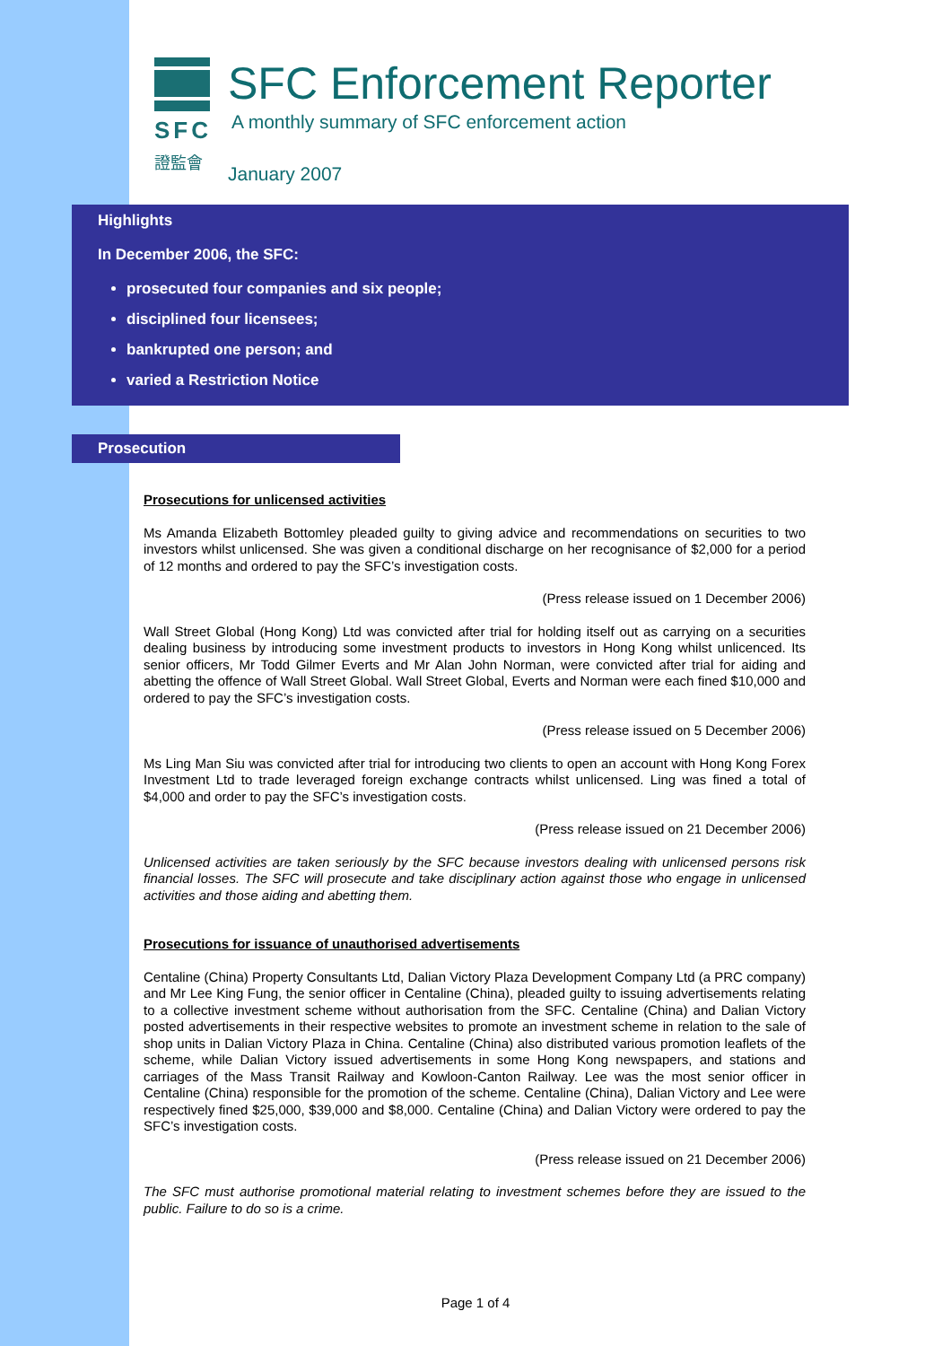SFC
證監會
SFC Enforcement Reporter
A monthly summary of SFC enforcement action
January 2007
Highlights
In December 2006, the SFC:
prosecuted four companies and six people;
disciplined four licensees;
bankrupted one person; and
varied a Restriction Notice
Prosecution
Prosecutions for unlicensed activities
Ms Amanda Elizabeth Bottomley pleaded guilty to giving advice and recommendations on securities to two investors whilst unlicensed. She was given a conditional discharge on her recognisance of $2,000 for a period of 12 months and ordered to pay the SFC’s investigation costs.
(Press release issued on 1 December 2006)
Wall Street Global (Hong Kong) Ltd was convicted after trial for holding itself out as carrying on a securities dealing business by introducing some investment products to investors in Hong Kong whilst unlicenced. Its senior officers, Mr Todd Gilmer Everts and Mr Alan John Norman, were convicted after trial for aiding and abetting the offence of Wall Street Global. Wall Street Global, Everts and Norman were each fined $10,000 and ordered to pay the SFC’s investigation costs.
(Press release issued on 5 December 2006)
Ms Ling Man Siu was convicted after trial for introducing two clients to open an account with Hong Kong Forex Investment Ltd to trade leveraged foreign exchange contracts whilst unlicensed. Ling was fined a total of $4,000 and order to pay the SFC’s investigation costs.
(Press release issued on 21 December 2006)
Unlicensed activities are taken seriously by the SFC because investors dealing with unlicensed persons risk financial losses. The SFC will prosecute and take disciplinary action against those who engage in unlicensed activities and those aiding and abetting them.
Prosecutions for issuance of unauthorised advertisements
Centaline (China) Property Consultants Ltd, Dalian Victory Plaza Development Company Ltd (a PRC company) and Mr Lee King Fung, the senior officer in Centaline (China), pleaded guilty to issuing advertisements relating to a collective investment scheme without authorisation from the SFC. Centaline (China) and Dalian Victory posted advertisements in their respective websites to promote an investment scheme in relation to the sale of shop units in Dalian Victory Plaza in China. Centaline (China) also distributed various promotion leaflets of the scheme, while Dalian Victory issued advertisements in some Hong Kong newspapers, and stations and carriages of the Mass Transit Railway and Kowloon-Canton Railway. Lee was the most senior officer in Centaline (China) responsible for the promotion of the scheme. Centaline (China), Dalian Victory and Lee were respectively fined $25,000, $39,000 and $8,000. Centaline (China) and Dalian Victory were ordered to pay the SFC’s investigation costs.
(Press release issued on 21 December 2006)
The SFC must authorise promotional material relating to investment schemes before they are issued to the public. Failure to do so is a crime.
Page 1 of 4